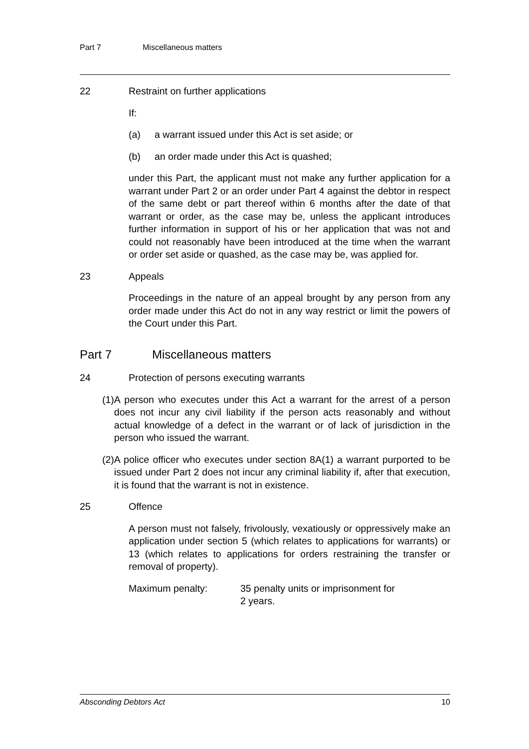Part 7 Miscellaneous matters
22 Restraint on further applications
If:
(a) a warrant issued under this Act is set aside; or
(b) an order made under this Act is quashed;
under this Part, the applicant must not make any further application for a warrant under Part 2 or an order under Part 4 against the debtor in respect of the same debt or part thereof within 6 months after the date of that warrant or order, as the case may be, unless the applicant introduces further information in support of his or her application that was not and could not reasonably have been introduced at the time when the warrant or order set aside or quashed, as the case may be, was applied for.
23 Appeals
Proceedings in the nature of an appeal brought by any person from any order made under this Act do not in any way restrict or limit the powers of the Court under this Part.
Part 7 Miscellaneous matters
24 Protection of persons executing warrants
(1) A person who executes under this Act a warrant for the arrest of a person does not incur any civil liability if the person acts reasonably and without actual knowledge of a defect in the warrant or of lack of jurisdiction in the person who issued the warrant.
(2) A police officer who executes under section 8A(1) a warrant purported to be issued under Part 2 does not incur any criminal liability if, after that execution, it is found that the warrant is not in existence.
25 Offence
A person must not falsely, frivolously, vexatiously or oppressively make an application under section 5 (which relates to applications for warrants) or 13 (which relates to applications for orders restraining the transfer or removal of property).
Maximum penalty: 35 penalty units or imprisonment for
2 years.
Absconding Debtors Act 10